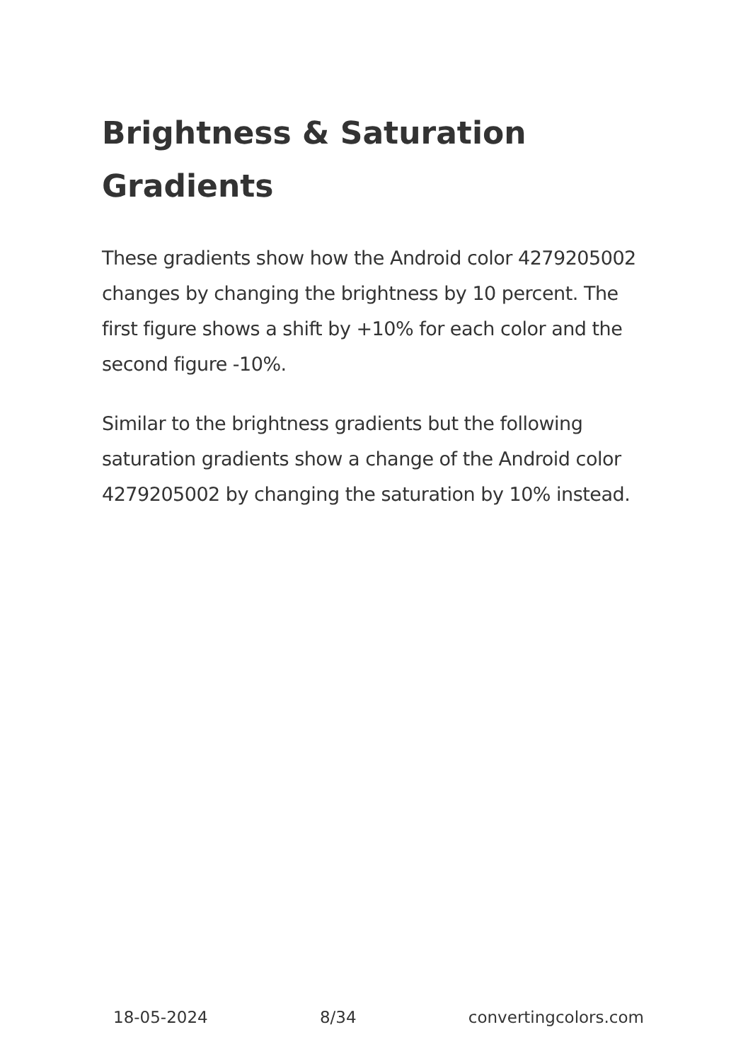Brightness & Saturation Gradients
These gradients show how the Android color 4279205002 changes by changing the brightness by 10 percent. The first figure shows a shift by +10% for each color and the second figure -10%.
Similar to the brightness gradients but the following saturation gradients show a change of the Android color 4279205002 by changing the saturation by 10% instead.
18-05-2024 8/34 convertingcolors.com